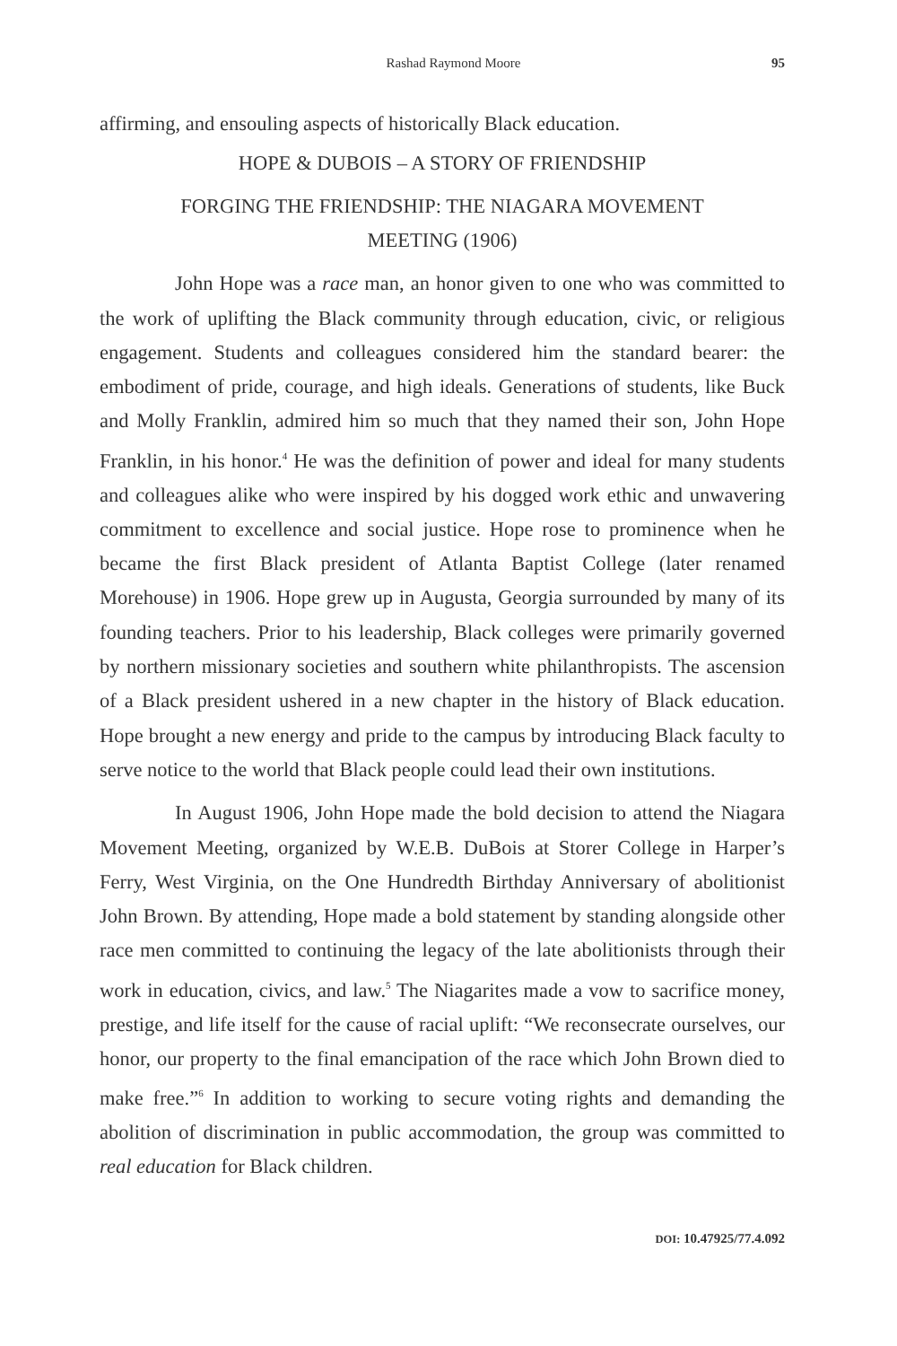Rashad Raymond Moore 95
affirming, and ensouling aspects of historically Black education.
HOPE & DUBOIS – A STORY OF FRIENDSHIP
FORGING THE FRIENDSHIP: THE NIAGARA MOVEMENT
MEETING (1906)
John Hope was a race man, an honor given to one who was committed to the work of uplifting the Black community through education, civic, or religious engagement. Students and colleagues considered him the standard bearer: the embodiment of pride, courage, and high ideals. Generations of students, like Buck and Molly Franklin, admired him so much that they named their son, John Hope Franklin, in his honor.<sup>4</sup> He was the definition of power and ideal for many students and colleagues alike who were inspired by his dogged work ethic and unwavering commitment to excellence and social justice. Hope rose to prominence when he became the first Black president of Atlanta Baptist College (later renamed Morehouse) in 1906. Hope grew up in Augusta, Georgia surrounded by many of its founding teachers. Prior to his leadership, Black colleges were primarily governed by northern missionary societies and southern white philanthropists. The ascension of a Black president ushered in a new chapter in the history of Black education. Hope brought a new energy and pride to the campus by introducing Black faculty to serve notice to the world that Black people could lead their own institutions.
In August 1906, John Hope made the bold decision to attend the Niagara Movement Meeting, organized by W.E.B. DuBois at Storer College in Harper’s Ferry, West Virginia, on the One Hundredth Birthday Anniversary of abolitionist John Brown. By attending, Hope made a bold statement by standing alongside other race men committed to continuing the legacy of the late abolitionists through their work in education, civics, and law.<sup>5</sup> The Niagarites made a vow to sacrifice money, prestige, and life itself for the cause of racial uplift: “We reconsecrate ourselves, our honor, our property to the final emancipation of the race which John Brown died to make free.”<sup>6</sup> In addition to working to secure voting rights and demanding the abolition of discrimination in public accommodation, the group was committed to real education for Black children.
DOI: 10.47925/77.4.092